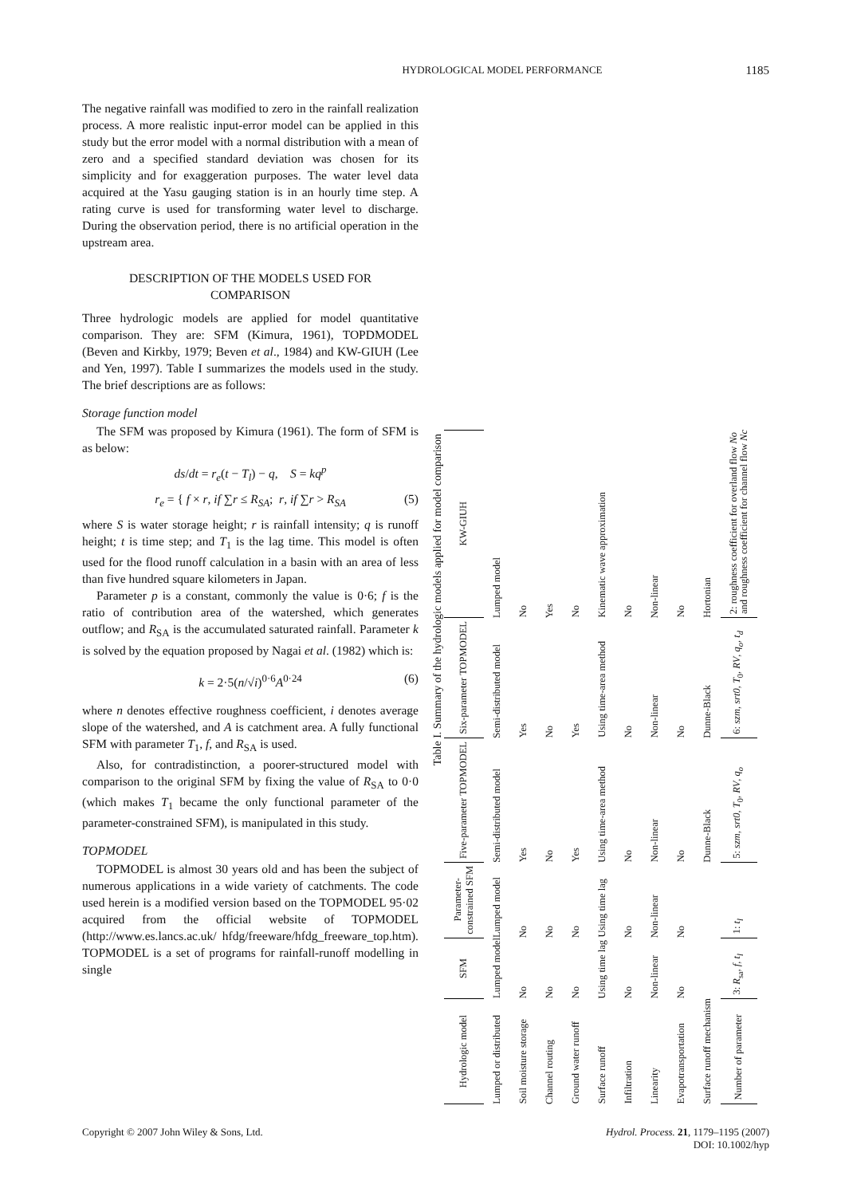HYDROLOGICAL MODEL PERFORMANCE 1185
The negative rainfall was modified to zero in the rainfall realization process. A more realistic input-error model can be applied in this study but the error model with a normal distribution with a mean of zero and a specified standard deviation was chosen for its simplicity and for exaggeration purposes. The water level data acquired at the Yasu gauging station is in an hourly time step. A rating curve is used for transforming water level to discharge. During the observation period, there is no artificial operation in the upstream area.
DESCRIPTION OF THE MODELS USED FOR
COMPARISON
Three hydrologic models are applied for model quantitative comparison. They are: SFM (Kimura, 1961), TOPDMODEL (Beven and Kirkby, 1979; Beven et al., 1984) and KW-GIUH (Lee and Yen, 1997). Table I summarizes the models used in the study. The brief descriptions are as follows:
Storage function model
The SFM was proposed by Kimura (1961). The form of SFM is as below:
ds/dt = r<sub>e</sub>(t − T<sub>l</sub>) − q, S = kq<sup>p</sup>
r<sub>e</sub> = { f × r, if ∑r ≤ R<sub>SA</sub>; r, if ∑r > R<sub>SA</sub> (5)
where S is water storage height; r is rainfall intensity; q is runoff height; t is time step; and T<sub>1</sub> is the lag time. This model is often used for the flood runoff calculation in a basin with an area of less than five hundred square kilometers in Japan.
Parameter p is a constant, commonly the value is 0·6; f is the ratio of contribution area of the watershed, which generates outflow; and R<sub>SA</sub> is the accumulated saturated rainfall. Parameter k is solved by the equation proposed by Nagai et al. (1982) which is:
k = 2·5(n/√i)<sup>0·6</sup>A<sup>0·24</sup> (6)
where n denotes effective roughness coefficient, i denotes average slope of the watershed, and A is catchment area. A fully functional SFM with parameter T<sub>1</sub>, f, and R<sub>SA</sub> is used.
Also, for contradistinction, a poorer-structured model with comparison to the original SFM by fixing the value of R<sub>SA</sub> to 0·0 (which makes T<sub>1</sub> became the only functional parameter of the parameter-constrained SFM), is manipulated in this study.
TOPMODEL
TOPMODEL is almost 30 years old and has been the subject of numerous applications in a wide variety of catchments. The code used herein is a modified version based on the TOPMODEL 95·02 acquired from the official website of TOPMODEL (http://www.es.lancs.ac.uk/ hfdg/freeware/hfdg_freeware_top.htm). TOPMODEL is a set of programs for rainfall-runoff modelling in single
Table I. Summary of the hydrologic models applied for model comparison
| Hydrologic model | SFM | Parameter- constrained SFM | Five-parameter TOPMODEL | Six-parameter TOPMODEL | KW-GIUH |
| --- | --- | --- | --- | --- | --- |
| Lumped or distributed | Lumped model | Lumped model | Semi-distributed model | Semi-distributed model | Lumped model |
| Soil moisture storage | No | No | Yes | Yes | No |
| Channel routing | No | No | No | No | Yes |
| Ground water runoff | No | No | Yes | Yes | No |
| Surface runoff | Using time lag | Using time lag | Using time-area method | Using time-area method | Kinematic wave approximation |
| Infiltration | No | No | No | No | No |
| Linearity | Non-linear | Non-linear | Non-linear | Non-linear | Non-linear |
| Evapotransportation | No | No | No | No | No |
| Surface runoff mechanism | | | Dunne-Black | Dunne-Black | Hortonian |
| Number of parameter | 3: R<sub>sa</sub>, f , t<sub>l</sub> | 1: t<sub>l</sub> | 5: szm , srt0 , T<sub>0</sub>, RV , q<sub>o</sub> | 6: szm , srt0 , T<sub>0</sub>, RV , q<sub>o</sub> , t<sub>d</sub> | 2: roughness coefficient for overland flow No and roughness coefficient for channel flow Nc |
Copyright © 2007 John Wiley & Sons, Ltd. Hydrol. Process. 21, 1179–1195 (2007)
DOI: 10.1002/hyp